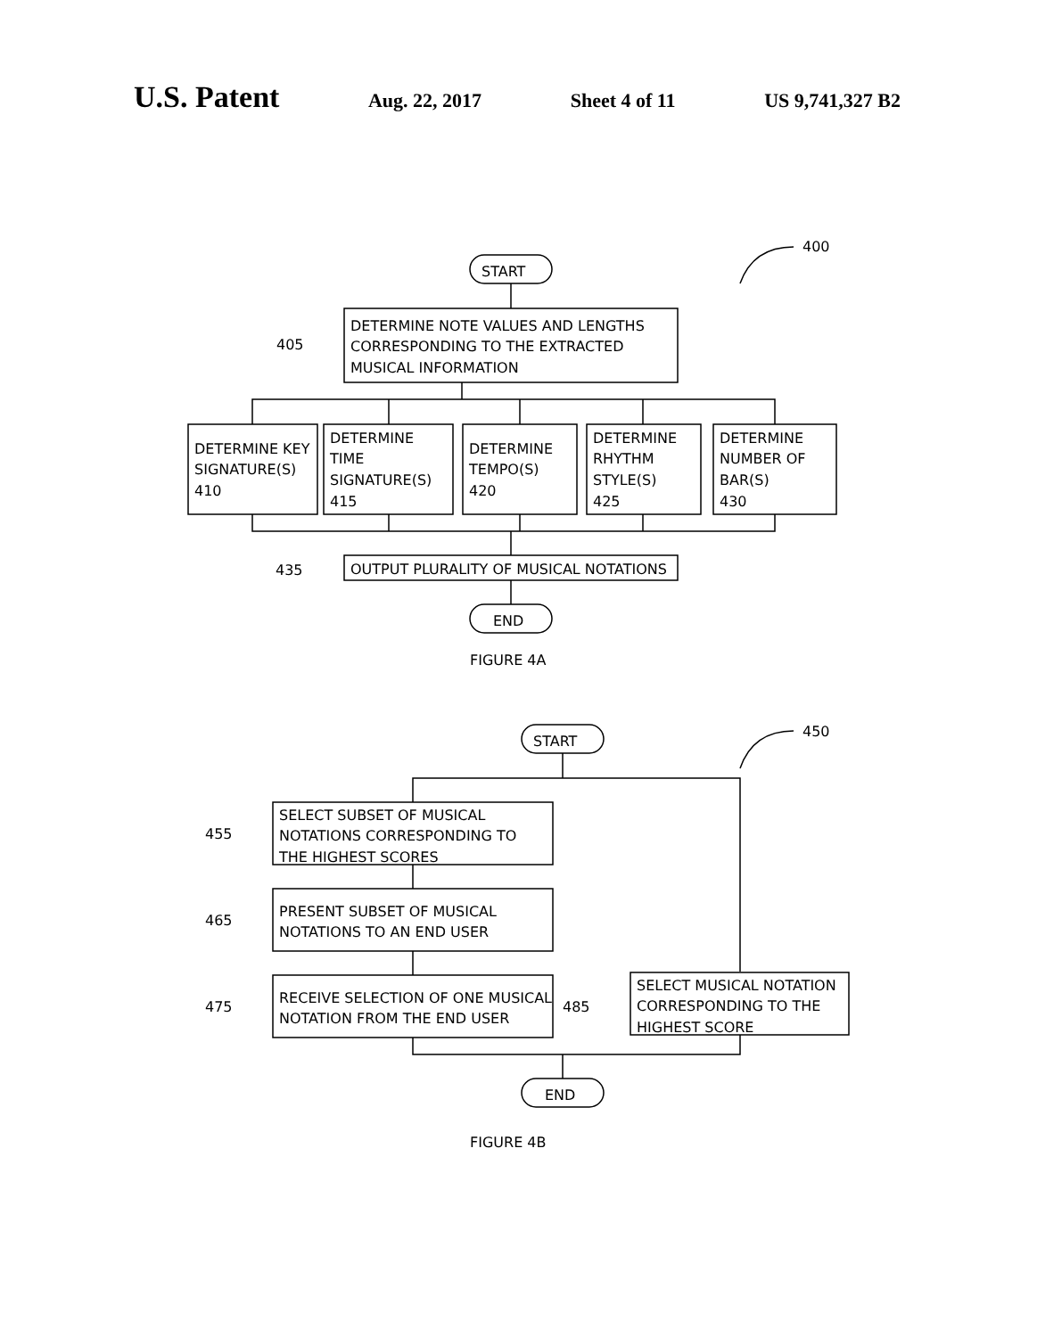U.S. Patent Aug. 22, 2017 Sheet 4 of 11 US 9,741,327 B2
400
START
DETERMINE NOTE VALUES AND LENGTHS
CORRESPONDING TO THE EXTRACTED
MUSICAL INFORMATION
405
DETERMINE KEY
SIGNATURE(S)
410
DETERMINE
TIME
SIGNATURE(S)
415
DETERMINE
TEMPO(S)
420
DETERMINE
RHYTHM
STYLE(S)
425
DETERMINE
NUMBER OF
BAR(S)
430
435
OUTPUT PLURALITY OF MUSICAL NOTATIONS
END
FIGURE 4A
450
START
SELECT SUBSET OF MUSICAL
NOTATIONS CORRESPONDING TO
THE HIGHEST SCORES
PRESENT SUBSET OF MUSICAL
NOTATIONS TO AN END USER
RECEIVE SELECTION OF ONE MUSICAL
NOTATION FROM THE END USER
SELECT MUSICAL NOTATION
CORRESPONDING TO THE
HIGHEST SCORE
455
465
475
485
END
FIGURE 4B